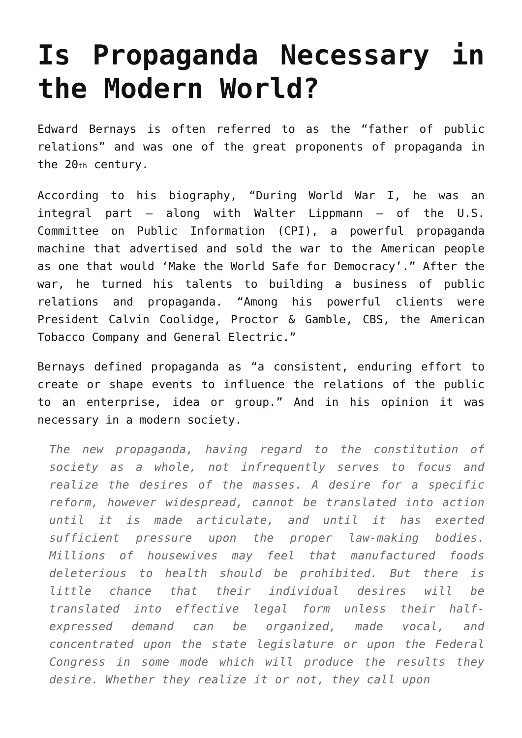Is Propaganda Necessary in the Modern World?
Edward Bernays is often referred to as the “father of public relations” and was one of the great proponents of propaganda in the 20<sup>th</sup> century.
According to his biography, “During World War I, he was an integral part – along with Walter Lippmann – of the U.S. Committee on Public Information (CPI), a powerful propaganda machine that advertised and sold the war to the American people as one that would ‘Make the World Safe for Democracy’.” After the war, he turned his talents to building a business of public relations and propaganda. “Among his powerful clients were President Calvin Coolidge, Proctor & Gamble, CBS, the American Tobacco Company and General Electric.”
Bernays defined propaganda as “a consistent, enduring effort to create or shape events to influence the relations of the public to an enterprise, idea or group.” And in his opinion it was necessary in a modern society.
The new propaganda, having regard to the constitution of society as a whole, not infrequently serves to focus and realize the desires of the masses. A desire for a specific reform, however widespread, cannot be translated into action until it is made articulate, and until it has exerted sufficient pressure upon the proper law-making bodies. Millions of housewives may feel that manufactured foods deleterious to health should be prohibited. But there is little chance that their individual desires will be translated into effective legal form unless their half-expressed demand can be organized, made vocal, and concentrated upon the state legislature or upon the Federal Congress in some mode which will produce the results they desire. Whether they realize it or not, they call upon